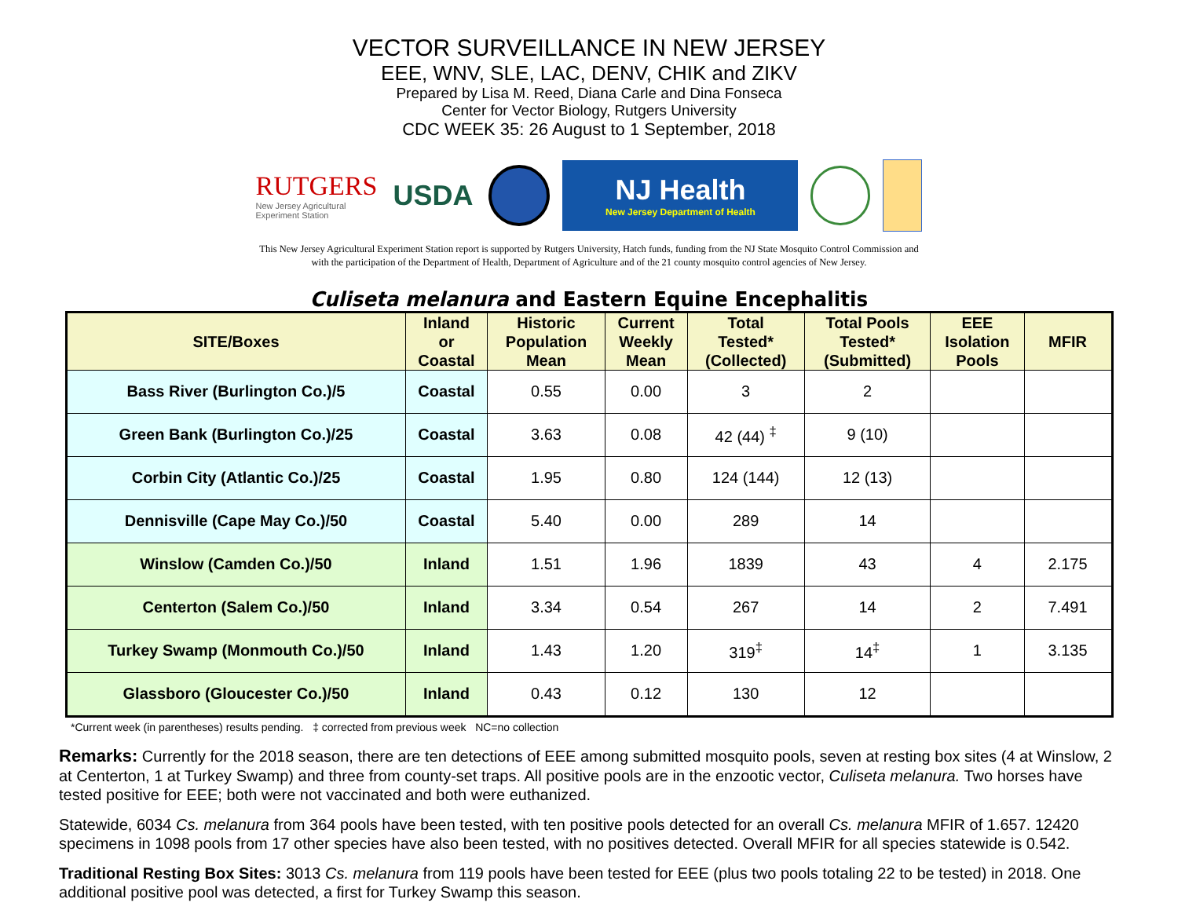VECTOR SURVEILLANCE IN NEW JERSEY
EEE, WNV, SLE, LAC, DENV, CHIK and ZIKV
Prepared by Lisa M. Reed, Diana Carle and Dina Fonseca
Center for Vector Biology, Rutgers University
CDC WEEK 35: 26 August to 1 September, 2018
RUTGERS
New Jersey Agricultural
Experiment Station
USDA
NJ Health
New Jersey Department of Health
This New Jersey Agricultural Experiment Station report is supported by Rutgers University, Hatch funds, funding from the NJ State Mosquito Control Commission and
with the participation of the Department of Health, Department of Agriculture and of the 21 county mosquito control agencies of New Jersey.
Culiseta melanura and Eastern Equine Encephalitis
| SITE/Boxes | Inland or Coastal | Historic Population Mean | Current Weekly Mean | Total Tested* (Collected) | Total Pools Tested* (Submitted) | EEE Isolation Pools | MFIR |
| --- | --- | --- | --- | --- | --- | --- | --- |
| Bass River (Burlington Co.)/5 | Coastal | 0.55 | 0.00 | 3 | 2 | | |
| Green Bank (Burlington Co.)/25 | Coastal | 3.63 | 0.08 | 42 (44) <sup>‡</sup> | 9 (10) | | |
| Corbin City (Atlantic Co.)/25 | Coastal | 1.95 | 0.80 | 124 (144) | 12 (13) | | |
| Dennisville (Cape May Co.)/50 | Coastal | 5.40 | 0.00 | 289 | 14 | | |
| Winslow (Camden Co.)/50 | Inland | 1.51 | 1.96 | 1839 | 43 | 4 | 2.175 |
| Centerton (Salem Co.)/50 | Inland | 3.34 | 0.54 | 267 | 14 | 2 | 7.491 |
| Turkey Swamp (Monmouth Co.)/50 | Inland | 1.43 | 1.20 | 319<sup>‡</sup> | 14<sup>‡</sup> | 1 | 3.135 |
| Glassboro (Gloucester Co.)/50 | Inland | 0.43 | 0.12 | 130 | 12 | | |
*Current week (in parentheses) results pending. ‡ corrected from previous week NC=no collection
Remarks: Currently for the 2018 season, there are ten detections of EEE among submitted mosquito pools, seven at resting box sites (4 at Winslow, 2 at Centerton, 1 at Turkey Swamp) and three from county-set traps. All positive pools are in the enzootic vector, Culiseta melanura. Two horses have tested positive for EEE; both were not vaccinated and both were euthanized.
Statewide, 6034 Cs. melanura from 364 pools have been tested, with ten positive pools detected for an overall Cs. melanura MFIR of 1.657. 12420 specimens in 1098 pools from 17 other species have also been tested, with no positives detected. Overall MFIR for all species statewide is 0.542.
Traditional Resting Box Sites: 3013 Cs. melanura from 119 pools have been tested for EEE (plus two pools totaling 22 to be tested) in 2018. One additional positive pool was detected, a first for Turkey Swamp this season.